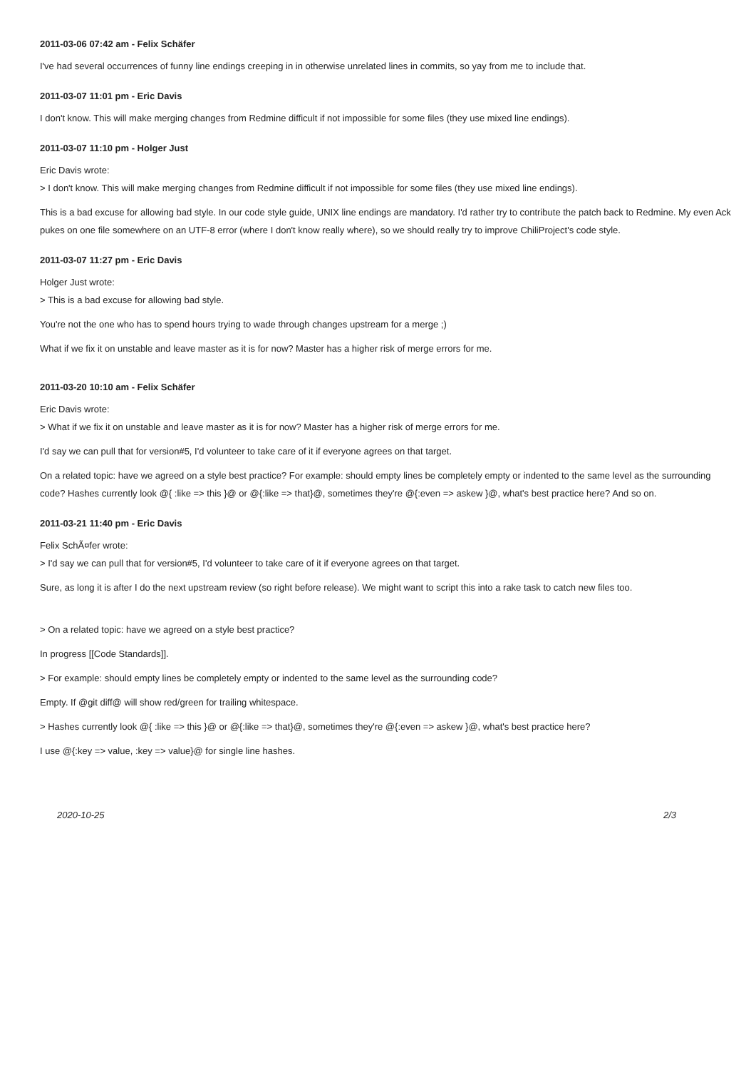2011-03-06 07:42 am - Felix Schäfer
I've had several occurrences of funny line endings creeping in in otherwise unrelated lines in commits, so yay from me to include that.
2011-03-07 11:01 pm - Eric Davis
I don't know. This will make merging changes from Redmine difficult if not impossible for some files (they use mixed line endings).
2011-03-07 11:10 pm - Holger Just
Eric Davis wrote:
> I don't know. This will make merging changes from Redmine difficult if not impossible for some files (they use mixed line endings).
This is a bad excuse for allowing bad style. In our code style guide, UNIX line endings are mandatory. I'd rather try to contribute the patch back to Redmine. My even Ack pukes on one file somewhere on an UTF-8 error (where I don't know really where), so we should really try to improve ChiliProject's code style.
2011-03-07 11:27 pm - Eric Davis
Holger Just wrote:
> This is a bad excuse for allowing bad style.
You're not the one who has to spend hours trying to wade through changes upstream for a merge ;)
What if we fix it on unstable and leave master as it is for now? Master has a higher risk of merge errors for me.
2011-03-20 10:10 am - Felix Schäfer
Eric Davis wrote:
> What if we fix it on unstable and leave master as it is for now? Master has a higher risk of merge errors for me.
I'd say we can pull that for version#5, I'd volunteer to take care of it if everyone agrees on that target.
On a related topic: have we agreed on a style best practice? For example: should empty lines be completely empty or indented to the same level as the surrounding code? Hashes currently look @{ :like => this }@ or @{:like => that}@, sometimes they're @{:even => askew }@, what's best practice here? And so on.
2011-03-21 11:40 pm - Eric Davis
Felix SchÃ¤fer wrote:
> I'd say we can pull that for version#5, I'd volunteer to take care of it if everyone agrees on that target.
Sure, as long it is after I do the next upstream review (so right before release). We might want to script this into a rake task to catch new files too.
> On a related topic: have we agreed on a style best practice?
In progress [[Code Standards]].
> For example: should empty lines be completely empty or indented to the same level as the surrounding code?
Empty. If @git diff@ will show red/green for trailing whitespace.
> Hashes currently look @{ :like => this }@ or @{:like => that}@, sometimes they're @{:even => askew }@, what's best practice here?
I use @{:key => value, :key => value}@ for single line hashes.
2020-10-25 2/3